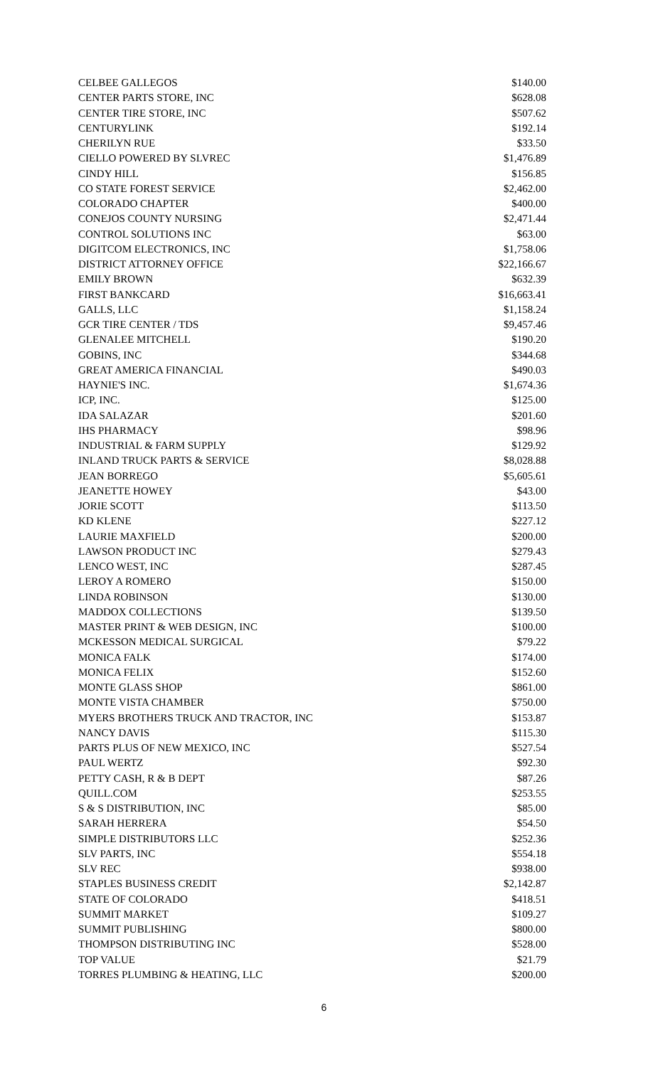| CELBEE GALLEGOS | $140.00 |
| CENTER PARTS STORE, INC | $628.08 |
| CENTER TIRE STORE, INC | $507.62 |
| CENTURYLINK | $192.14 |
| CHERILYN RUE | $33.50 |
| CIELLO POWERED BY SLVREC | $1,476.89 |
| CINDY HILL | $156.85 |
| CO STATE FOREST SERVICE | $2,462.00 |
| COLORADO CHAPTER | $400.00 |
| CONEJOS COUNTY NURSING | $2,471.44 |
| CONTROL SOLUTIONS INC | $63.00 |
| DIGITCOM ELECTRONICS, INC | $1,758.06 |
| DISTRICT ATTORNEY OFFICE | $22,166.67 |
| EMILY BROWN | $632.39 |
| FIRST BANKCARD | $16,663.41 |
| GALLS, LLC | $1,158.24 |
| GCR TIRE CENTER / TDS | $9,457.46 |
| GLENALEE MITCHELL | $190.20 |
| GOBINS, INC | $344.68 |
| GREAT AMERICA FINANCIAL | $490.03 |
| HAYNIE'S INC. | $1,674.36 |
| ICP, INC. | $125.00 |
| IDA SALAZAR | $201.60 |
| IHS PHARMACY | $98.96 |
| INDUSTRIAL & FARM SUPPLY | $129.92 |
| INLAND TRUCK PARTS & SERVICE | $8,028.88 |
| JEAN BORREGO | $5,605.61 |
| JEANETTE HOWEY | $43.00 |
| JORIE SCOTT | $113.50 |
| KD KLENE | $227.12 |
| LAURIE MAXFIELD | $200.00 |
| LAWSON PRODUCT INC | $279.43 |
| LENCO WEST, INC | $287.45 |
| LEROY A ROMERO | $150.00 |
| LINDA ROBINSON | $130.00 |
| MADDOX COLLECTIONS | $139.50 |
| MASTER PRINT & WEB DESIGN, INC | $100.00 |
| MCKESSON MEDICAL SURGICAL | $79.22 |
| MONICA FALK | $174.00 |
| MONICA FELIX | $152.60 |
| MONTE GLASS SHOP | $861.00 |
| MONTE VISTA CHAMBER | $750.00 |
| MYERS BROTHERS TRUCK AND TRACTOR, INC | $153.87 |
| NANCY DAVIS | $115.30 |
| PARTS PLUS OF NEW MEXICO, INC | $527.54 |
| PAUL WERTZ | $92.30 |
| PETTY CASH, R & B DEPT | $87.26 |
| QUILL.COM | $253.55 |
| S & S DISTRIBUTION, INC | $85.00 |
| SARAH HERRERA | $54.50 |
| SIMPLE DISTRIBUTORS LLC | $252.36 |
| SLV PARTS, INC | $554.18 |
| SLV REC | $938.00 |
| STAPLES BUSINESS CREDIT | $2,142.87 |
| STATE OF COLORADO | $418.51 |
| SUMMIT MARKET | $109.27 |
| SUMMIT PUBLISHING | $800.00 |
| THOMPSON DISTRIBUTING INC | $528.00 |
| TOP VALUE | $21.79 |
| TORRES PLUMBING & HEATING, LLC | $200.00 |
6